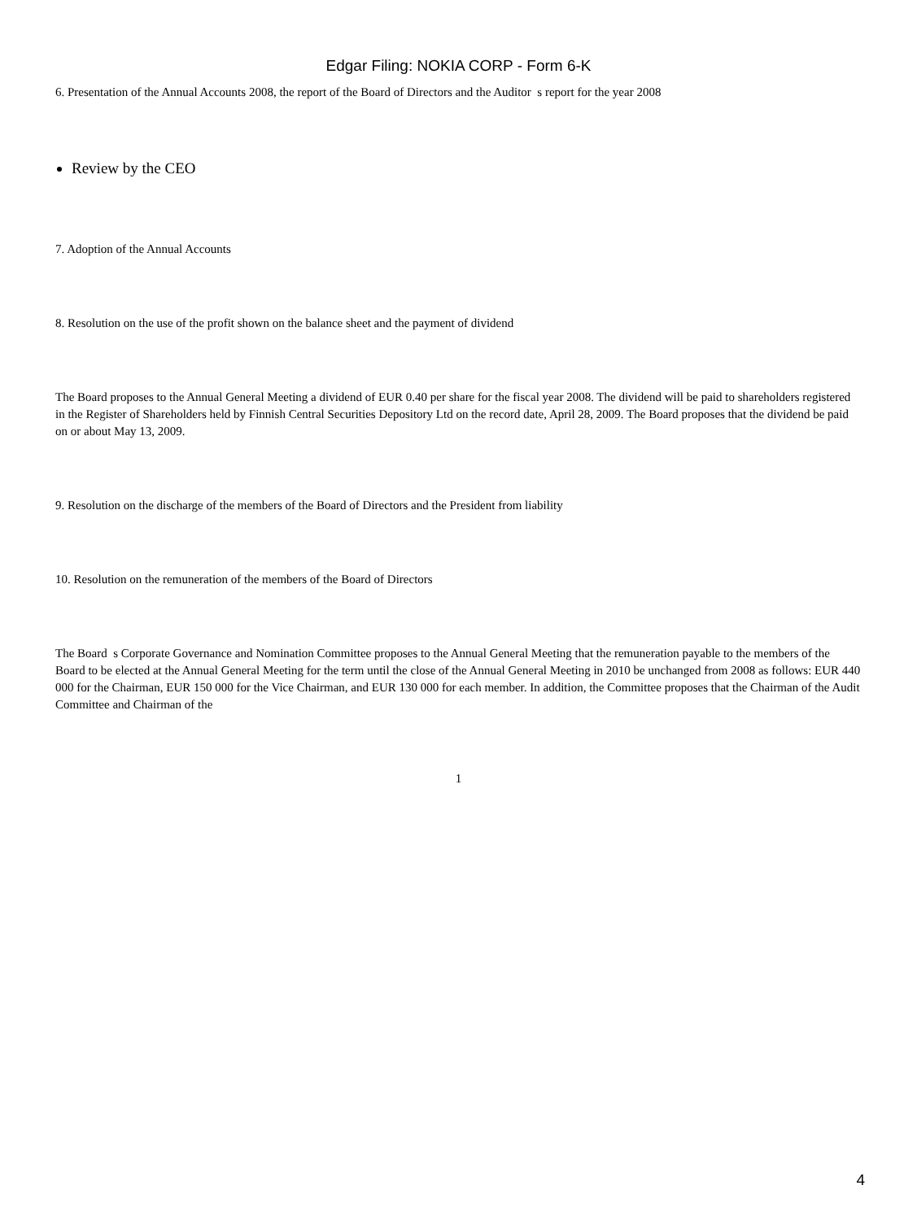Edgar Filing: NOKIA CORP - Form 6-K
6. Presentation of the Annual Accounts 2008, the report of the Board of Directors and the Auditor s report for the year 2008
Review by the CEO
7. Adoption of the Annual Accounts
8. Resolution on the use of the profit shown on the balance sheet and the payment of dividend
The Board proposes to the Annual General Meeting a dividend of EUR 0.40 per share for the fiscal year 2008. The dividend will be paid to shareholders registered in the Register of Shareholders held by Finnish Central Securities Depository Ltd on the record date, April 28, 2009. The Board proposes that the dividend be paid on or about May 13, 2009.
9. Resolution on the discharge of the members of the Board of Directors and the President from liability
10. Resolution on the remuneration of the members of the Board of Directors
The Board s Corporate Governance and Nomination Committee proposes to the Annual General Meeting that the remuneration payable to the members of the Board to be elected at the Annual General Meeting for the term until the close of the Annual General Meeting in 2010 be unchanged from 2008 as follows: EUR 440 000 for the Chairman, EUR 150 000 for the Vice Chairman, and EUR 130 000 for each member. In addition, the Committee proposes that the Chairman of the Audit Committee and Chairman of the
1
4